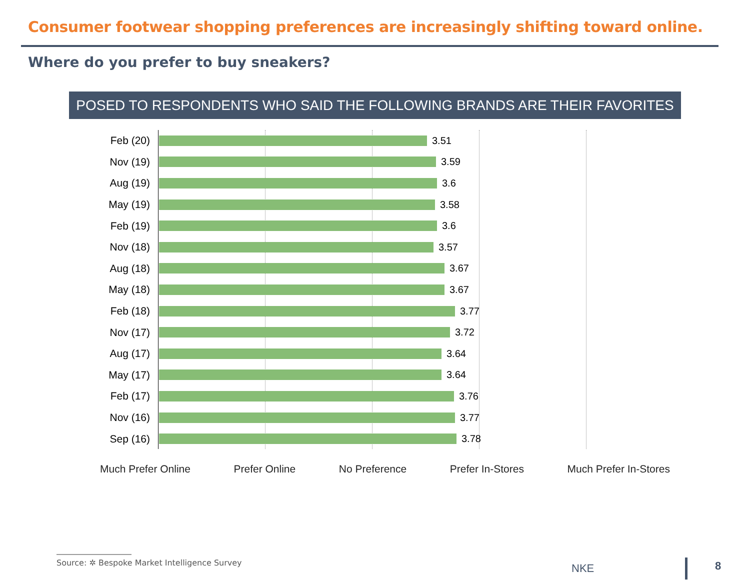Consumer footwear shopping preferences are increasingly shifting toward online.
Where do you prefer to buy sneakers?
POSED TO RESPONDENTS WHO SAID THE FOLLOWING BRANDS ARE THEIR FAVORITES
Feb (20) 3.51
Nov (19) 3.59
Aug (19) 3.6
May (19) 3.58
Feb (19) 3.6
Nov (18) 3.57
Aug (18) 3.67
May (18) 3.67
Feb (18) 3.77
Nov (17) 3.72
Aug (17) 3.64
May (17) 3.64
Feb (17) 3.76
Nov (16) 3.77
Sep (16) 3.78
Much Prefer Online Prefer Online No Preference Prefer In-Stores Much Prefer In-Stores
Source: ✲ Bespoke Market Intelligence Survey
NKE 8